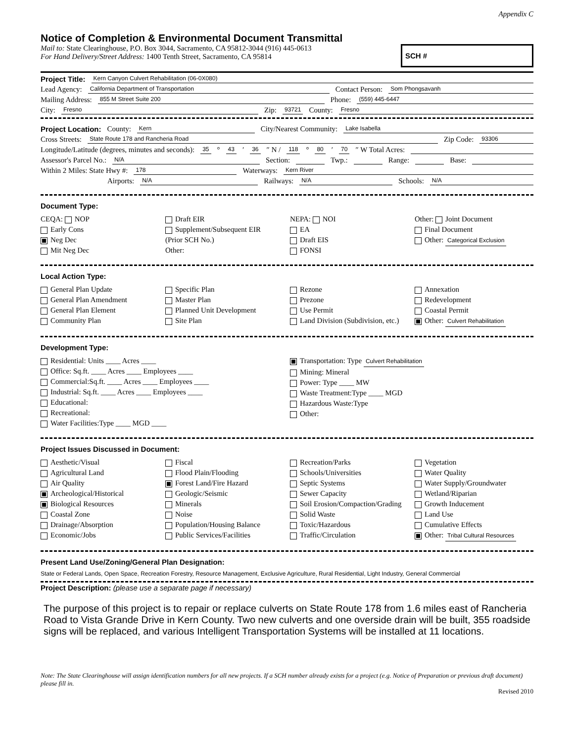Appendix C
Notice of Completion & Environmental Document Transmittal
Mail to: State Clearinghouse, P.O. Box 3044, Sacramento, CA 95812-3044 (916) 445-0613
For Hand Delivery/Street Address: 1400 Tenth Street, Sacramento, CA 95814
SCH #
Project Title: Kern Canyon Culvert Rehabilitation (06-0X080)
Lead Agency: California Department of Transportation Contact Person: Som Phongsavanh
Mailing Address: 855 M Street Suite 200 Phone: (559) 445-6447
City: Fresno Zip: 93721 County: Fresno
Project Location: County: Kern City/Nearest Community: Lake Isabella
Cross Streets: State Route 178 and Rancheria Road Zip Code: 93306
Longitude/Latitude (degrees, minutes and seconds): 35 ° 43 ′ 36 ″ N / 118 ° 80 ′ 70 ″ W Total Acres:
Assessor's Parcel No.: N/A Section: Twp.: Range: Base:
Within 2 Miles: State Hwy #: 178 Waterways: Kern River
Airports: N/A Railways: N/A Schools: N/A
Document Type:
CEQA: NOP
Early Cons
Neg Dec
Mit Neg Dec
Draft EIR
Supplement/Subsequent EIR
(Prior SCH No.)
Other:
NEPA: NOI
EA
Draft EIS
FONSI
Other: Joint Document
Final Document
Other: Categorical Exclusion
Local Action Type:
General Plan Update
General Plan Amendment
General Plan Element
Community Plan
Specific Plan
Master Plan
Planned Unit Development
Site Plan
Rezone
Prezone
Use Permit
Land Division (Subdivision, etc.)
Annexation
Redevelopment
Coastal Permit
Other: Culvert Rehabilitation
Development Type:
Residential: Units ____ Acres ____
Office: Sq.ft. ____ Acres ____ Employees ____
Commercial:Sq.ft. ____ Acres ____ Employees ____
Industrial: Sq.ft. ____ Acres ____ Employees ____
Educational:
Recreational:
Water Facilities:Type ____ MGD ____
Transportation: Type Culvert Rehabilitation
Mining: Mineral
Power: Type ____ MW
Waste Treatment:Type ____ MGD
Hazardous Waste:Type
Other:
Project Issues Discussed in Document:
Aesthetic/Visual
Agricultural Land
Air Quality
Archeological/Historical
Biological Resources
Coastal Zone
Drainage/Absorption
Economic/Jobs
Fiscal
Flood Plain/Flooding
Forest Land/Fire Hazard
Geologic/Seismic
Minerals
Noise
Population/Housing Balance
Public Services/Facilities
Recreation/Parks
Schools/Universities
Septic Systems
Sewer Capacity
Soil Erosion/Compaction/Grading
Solid Waste
Toxic/Hazardous
Traffic/Circulation
Vegetation
Water Quality
Water Supply/Groundwater
Wetland/Riparian
Growth Inducement
Land Use
Cumulative Effects
Other: Tribal Cultural Resources
Present Land Use/Zoning/General Plan Designation:
State or Federal Lands, Open Space, Recreation Forestry, Resource Management, Exclusive Agriculture, Rural Residential, Light Industry, General Commercial
Project Description: (please use a separate page if necessary)
The purpose of this project is to repair or replace culverts on State Route 178 from 1.6 miles east of Rancheria Road to Vista Grande Drive in Kern County. Two new culverts and one overside drain will be built, 355 roadside signs will be replaced, and various Intelligent Transportation Systems will be installed at 11 locations.
Note: The State Clearinghouse will assign identification numbers for all new projects. If a SCH number already exists for a project (e.g. Notice of Preparation or previous draft document) please fill in.
Revised 2010